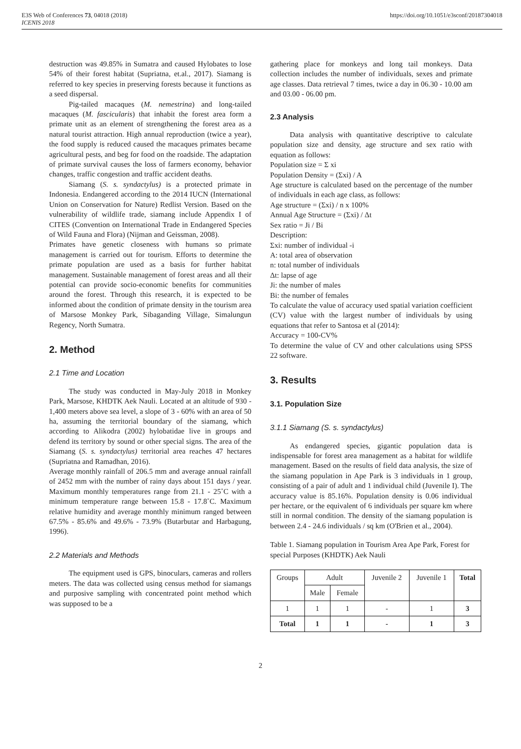E3S Web of Conferences 73, 04018 (2018)
ICENIS 2018
https://doi.org/10.1051/e3sconf/20187304018
destruction was 49.85% in Sumatra and caused Hylobates to lose 54% of their forest habitat (Supriatna, et.al., 2017). Siamang is referred to key species in preserving forests because it functions as a seed dispersal.
Pig-tailed macaques (M. nemestrina) and long-tailed macaques (M. fascicularis) that inhabit the forest area form a primate unit as an element of strengthening the forest area as a natural tourist attraction. High annual reproduction (twice a year), the food supply is reduced caused the macaques primates became agricultural pests, and beg for food on the roadside. The adaptation of primate survival causes the loss of farmers economy, behavior changes, traffic congestion and traffic accident deaths.
Siamang (S. s. syndactylus) is a protected primate in Indonesia. Endangered according to the 2014 IUCN (International Union on Conservation for Nature) Redlist Version. Based on the vulnerability of wildlife trade, siamang include Appendix I of CITES (Convention on International Trade in Endangered Species of Wild Fauna and Flora) (Nijman and Geissman, 2008).
Primates have genetic closeness with humans so primate management is carried out for tourism. Efforts to determine the primate population are used as a basis for further habitat management. Sustainable management of forest areas and all their potential can provide socio-economic benefits for communities around the forest. Through this research, it is expected to be informed about the condition of primate density in the tourism area of Marsose Monkey Park, Sibaganding Village, Simalungun Regency, North Sumatra.
2. Method
2.1 Time and Location
The study was conducted in May-July 2018 in Monkey Park, Marsose, KHDTK Aek Nauli. Located at an altitude of 930 - 1,400 meters above sea level, a slope of 3 - 60% with an area of 50 ha, assuming the territorial boundary of the siamang, which according to Alikodra (2002) hylobatidae live in groups and defend its territory by sound or other special signs. The area of the Siamang (S. s. syndactylus) territorial area reaches 47 hectares (Supriatna and Ramadhan, 2016).
Average monthly rainfall of 206.5 mm and average annual rainfall of 2452 mm with the number of rainy days about 151 days / year. Maximum monthly temperatures range from 21.1 - 25˚C with a minimum temperature range between 15.8 - 17.8˚C. Maximum relative humidity and average monthly minimum ranged between 67.5% - 85.6% and 49.6% - 73.9% (Butarbutar and Harbagung, 1996).
2.2 Materials and Methods
The equipment used is GPS, binoculars, cameras and rollers meters. The data was collected using census method for siamangs and purposive sampling with concentrated point method which was supposed to be a
gathering place for monkeys and long tail monkeys. Data collection includes the number of individuals, sexes and primate age classes. Data retrieval 7 times, twice a day in 06.30 - 10.00 am and 03.00 - 06.00 pm.
2.3 Analysis
Data analysis with quantitative descriptive to calculate population size and density, age structure and sex ratio with equation as follows:
Population size = Σ xi
Population Density = (Σxi) / A
Age structure is calculated based on the percentage of the number of individuals in each age class, as follows:
Age structure = (Σxi) / n x 100%
Annual Age Structure = (Σxi) / Δt
Sex ratio = Ji / Bi
Description:
Σxi: number of individual -i
A: total area of observation
n: total number of individuals
Δt: lapse of age
Ji: the number of males
Bi: the number of females
To calculate the value of accuracy used spatial variation coefficient (CV) value with the largest number of individuals by using equations that refer to Santosa et al (2014):
Accuracy = 100-CV%
To determine the value of CV and other calculations using SPSS 22 software.
3. Results
3.1. Population Size
3.1.1 Siamang (S. s. syndactylus)
As endangered species, gigantic population data is indispensable for forest area management as a habitat for wildlife management. Based on the results of field data analysis, the size of the siamang population in Ape Park is 3 individuals in 1 group, consisting of a pair of adult and 1 individual child (Juvenile I). The accuracy value is 85.16%. Population density is 0.06 individual per hectare, or the equivalent of 6 individuals per square km where still in normal condition. The density of the siamang population is between 2.4 - 24.6 individuals / sq km (O'Brien et al., 2004).
Table 1. Siamang population in Tourism Area Ape Park, Forest for special Purposes (KHDTK) Aek Nauli
| Groups | Adult | | Juvenile 2 | Juvenile 1 | Total |
| --- | --- | --- | --- | --- | --- |
| | Male | Female | | | |
| 1 | 1 | 1 | - | 1 | 3 |
| Total | 1 | 1 | - | 1 | 3 |
2